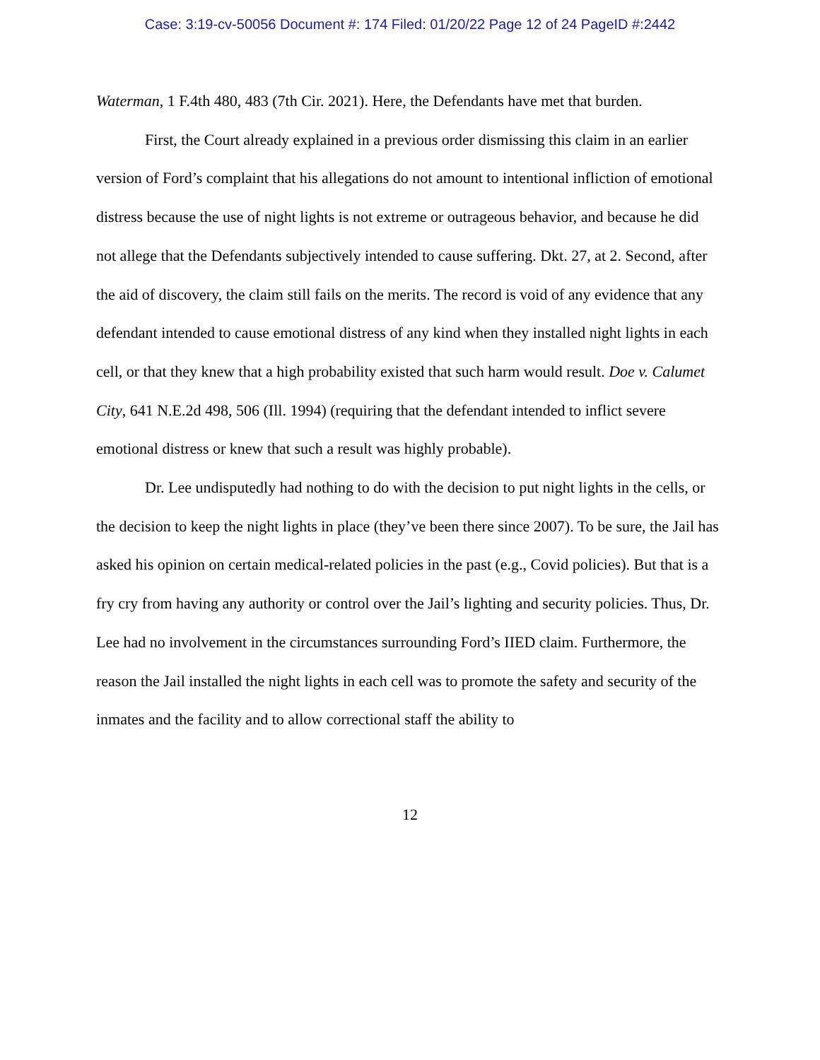Case: 3:19-cv-50056 Document #: 174 Filed: 01/20/22 Page 12 of 24 PageID #:2442
Waterman, 1 F.4th 480, 483 (7th Cir. 2021). Here, the Defendants have met that burden.
First, the Court already explained in a previous order dismissing this claim in an earlier version of Ford’s complaint that his allegations do not amount to intentional infliction of emotional distress because the use of night lights is not extreme or outrageous behavior, and because he did not allege that the Defendants subjectively intended to cause suffering. Dkt. 27, at 2. Second, after the aid of discovery, the claim still fails on the merits. The record is void of any evidence that any defendant intended to cause emotional distress of any kind when they installed night lights in each cell, or that they knew that a high probability existed that such harm would result. Doe v. Calumet City, 641 N.E.2d 498, 506 (Ill. 1994) (requiring that the defendant intended to inflict severe emotional distress or knew that such a result was highly probable).
Dr. Lee undisputedly had nothing to do with the decision to put night lights in the cells, or the decision to keep the night lights in place (they’ve been there since 2007). To be sure, the Jail has asked his opinion on certain medical-related policies in the past (e.g., Covid policies). But that is a fry cry from having any authority or control over the Jail’s lighting and security policies. Thus, Dr. Lee had no involvement in the circumstances surrounding Ford’s IIED claim. Furthermore, the reason the Jail installed the night lights in each cell was to promote the safety and security of the inmates and the facility and to allow correctional staff the ability to
12